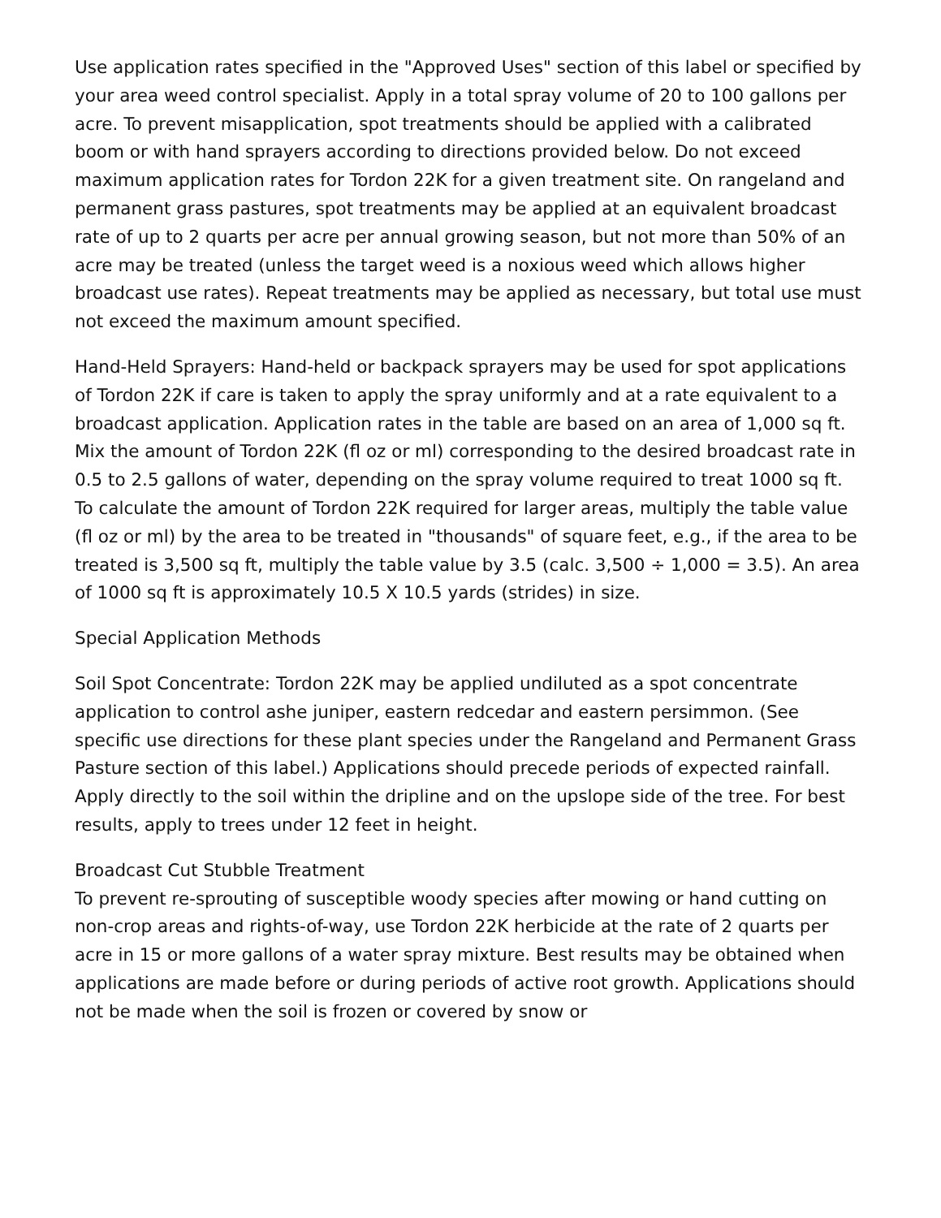Use application rates specified in the "Approved Uses" section of this label or specified by your area weed control specialist. Apply in a total spray volume of 20 to 100 gallons per acre. To prevent misapplication, spot treatments should be applied with a calibrated boom or with hand sprayers according to directions provided below. Do not exceed maximum application rates for Tordon 22K for a given treatment site. On rangeland and permanent grass pastures, spot treatments may be applied at an equivalent broadcast rate of up to 2 quarts per acre per annual growing season, but not more than 50% of an acre may be treated (unless the target weed is a noxious weed which allows higher broadcast use rates). Repeat treatments may be applied as necessary, but total use must not exceed the maximum amount specified.
Hand-Held Sprayers: Hand-held or backpack sprayers may be used for spot applications of Tordon 22K if care is taken to apply the spray uniformly and at a rate equivalent to a broadcast application. Application rates in the table are based on an area of 1,000 sq ft. Mix the amount of Tordon 22K (fl oz or ml) corresponding to the desired broadcast rate in 0.5 to 2.5 gallons of water, depending on the spray volume required to treat 1000 sq ft. To calculate the amount of Tordon 22K required for larger areas, multiply the table value (fl oz or ml) by the area to be treated in "thousands" of square feet, e.g., if the area to be treated is 3,500 sq ft, multiply the table value by 3.5 (calc. 3,500 ÷ 1,000 = 3.5). An area of 1000 sq ft is approximately 10.5 X 10.5 yards (strides) in size.
Special Application Methods
Soil Spot Concentrate: Tordon 22K may be applied undiluted as a spot concentrate application to control ashe juniper, eastern redcedar and eastern persimmon. (See specific use directions for these plant species under the Rangeland and Permanent Grass Pasture section of this label.) Applications should precede periods of expected rainfall. Apply directly to the soil within the dripline and on the upslope side of the tree. For best results, apply to trees under 12 feet in height.
Broadcast Cut Stubble Treatment
To prevent re-sprouting of susceptible woody species after mowing or hand cutting on non-crop areas and rights-of-way, use Tordon 22K herbicide at the rate of 2 quarts per acre in 15 or more gallons of a water spray mixture. Best results may be obtained when applications are made before or during periods of active root growth. Applications should not be made when the soil is frozen or covered by snow or